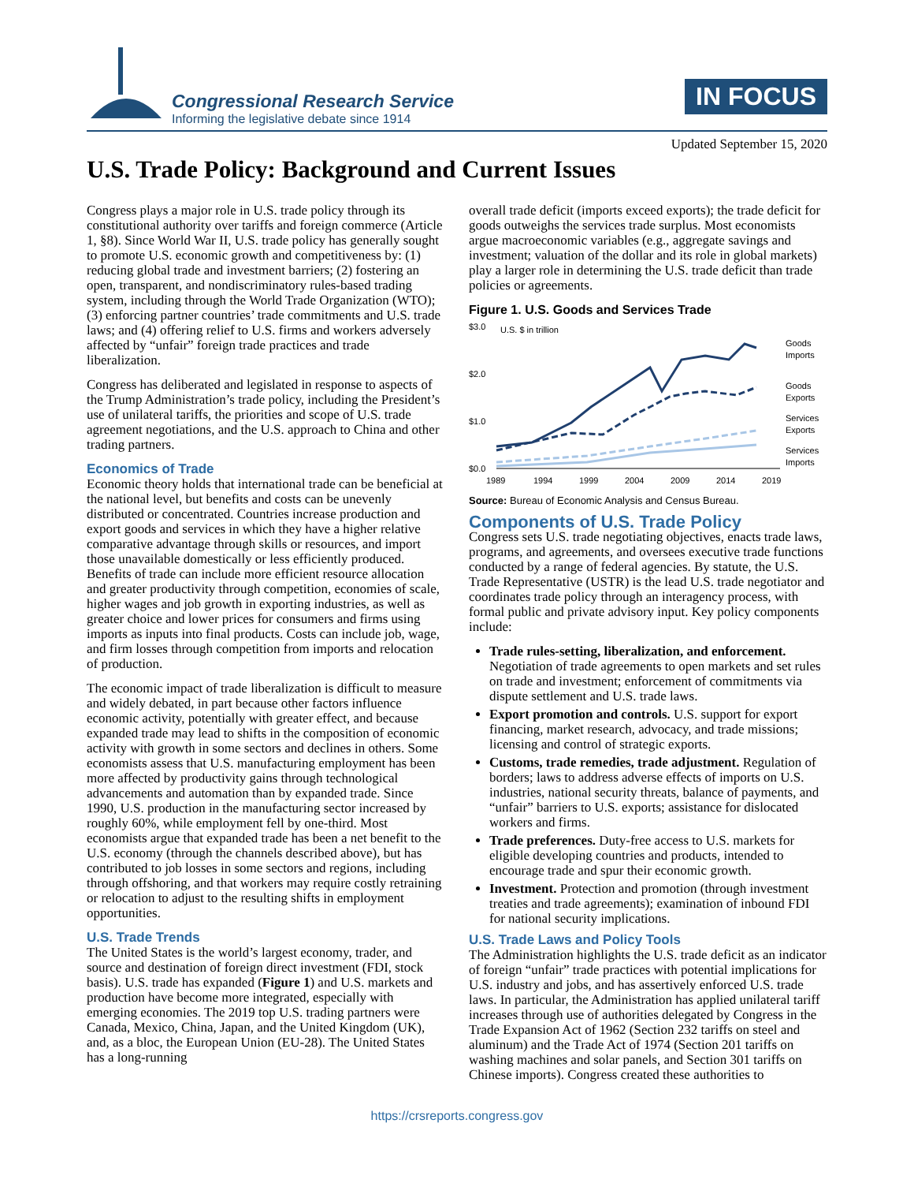Congressional Research Service
Informing the legislative debate since 1914
IN FOCUS
Updated September 15, 2020
U.S. Trade Policy: Background and Current Issues
Congress plays a major role in U.S. trade policy through its constitutional authority over tariffs and foreign commerce (Article 1, §8). Since World War II, U.S. trade policy has generally sought to promote U.S. economic growth and competitiveness by: (1) reducing global trade and investment barriers; (2) fostering an open, transparent, and nondiscriminatory rules-based trading system, including through the World Trade Organization (WTO); (3) enforcing partner countries’ trade commitments and U.S. trade laws; and (4) offering relief to U.S. firms and workers adversely affected by “unfair” foreign trade practices and trade liberalization.
Congress has deliberated and legislated in response to aspects of the Trump Administration’s trade policy, including the President’s use of unilateral tariffs, the priorities and scope of U.S. trade agreement negotiations, and the U.S. approach to China and other trading partners.
Economics of Trade
Economic theory holds that international trade can be beneficial at the national level, but benefits and costs can be unevenly distributed or concentrated. Countries increase production and export goods and services in which they have a higher relative comparative advantage through skills or resources, and import those unavailable domestically or less efficiently produced. Benefits of trade can include more efficient resource allocation and greater productivity through competition, economies of scale, higher wages and job growth in exporting industries, as well as greater choice and lower prices for consumers and firms using imports as inputs into final products. Costs can include job, wage, and firm losses through competition from imports and relocation of production.
The economic impact of trade liberalization is difficult to measure and widely debated, in part because other factors influence economic activity, potentially with greater effect, and because expanded trade may lead to shifts in the composition of economic activity with growth in some sectors and declines in others. Some economists assess that U.S. manufacturing employment has been more affected by productivity gains through technological advancements and automation than by expanded trade. Since 1990, U.S. production in the manufacturing sector increased by roughly 60%, while employment fell by one-third. Most economists argue that expanded trade has been a net benefit to the U.S. economy (through the channels described above), but has contributed to job losses in some sectors and regions, including through offshoring, and that workers may require costly retraining or relocation to adjust to the resulting shifts in employment opportunities.
U.S. Trade Trends
The United States is the world’s largest economy, trader, and source and destination of foreign direct investment (FDI, stock basis). U.S. trade has expanded (Figure 1) and U.S. markets and production have become more integrated, especially with emerging economies. The 2019 top U.S. trading partners were Canada, Mexico, China, Japan, and the United Kingdom (UK), and, as a bloc, the European Union (EU-28). The United States has a long-running
overall trade deficit (imports exceed exports); the trade deficit for goods outweighs the services trade surplus. Most economists argue macroeconomic variables (e.g., aggregate savings and investment; valuation of the dollar and its role in global markets) play a larger role in determining the U.S. trade deficit than trade policies or agreements.
Figure 1. U.S. Goods and Services Trade
$3.0
U.S. $ in trillion
$2.0
$1.0
$0.0
Goods
Imports
Goods
Exports
Services
Exports
Services
Imports
1989
1994
1999
2004
2009
2014
2019
Source: Bureau of Economic Analysis and Census Bureau.
Components of U.S. Trade Policy
Congress sets U.S. trade negotiating objectives, enacts trade laws, programs, and agreements, and oversees executive trade functions conducted by a range of federal agencies. By statute, the U.S. Trade Representative (USTR) is the lead U.S. trade negotiator and coordinates trade policy through an interagency process, with formal public and private advisory input. Key policy components include:
Trade rules-setting, liberalization, and enforcement. Negotiation of trade agreements to open markets and set rules on trade and investment; enforcement of commitments via dispute settlement and U.S. trade laws.
Export promotion and controls. U.S. support for export financing, market research, advocacy, and trade missions; licensing and control of strategic exports.
Customs, trade remedies, trade adjustment. Regulation of borders; laws to address adverse effects of imports on U.S. industries, national security threats, balance of payments, and “unfair” barriers to U.S. exports; assistance for dislocated workers and firms.
Trade preferences. Duty-free access to U.S. markets for eligible developing countries and products, intended to encourage trade and spur their economic growth.
Investment. Protection and promotion (through investment treaties and trade agreements); examination of inbound FDI for national security implications.
U.S. Trade Laws and Policy Tools
The Administration highlights the U.S. trade deficit as an indicator of foreign “unfair” trade practices with potential implications for U.S. industry and jobs, and has assertively enforced U.S. trade laws. In particular, the Administration has applied unilateral tariff increases through use of authorities delegated by Congress in the Trade Expansion Act of 1962 (Section 232 tariffs on steel and aluminum) and the Trade Act of 1974 (Section 201 tariffs on washing machines and solar panels, and Section 301 tariffs on Chinese imports). Congress created these authorities to
https://crsreports.congress.gov